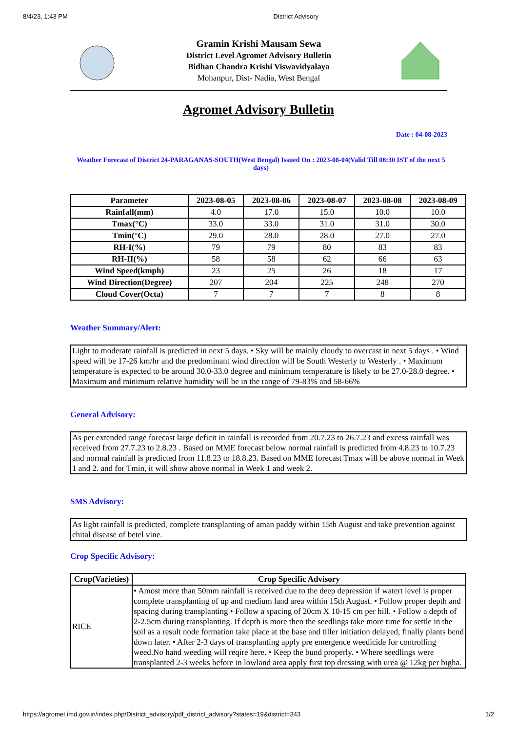8/4/23, 1:43 PM District Advisory
Gramin Krishi Mausam Sewa
District Level Agromet Advisory Bulletin
Bidhan Chandra Krishi Viswavidyalaya
Mohanpur, Dist- Nadia, West Bengal
Agromet Advisory Bulletin
Date : 04-08-2023
Weather Forecast of District 24-PARAGANAS-SOUTH(West Bengal) Issued On : 2023-08-04(Valid Till 08:30 IST of the next 5 days)
| Parameter | 2023-08-05 | 2023-08-06 | 2023-08-07 | 2023-08-08 | 2023-08-09 |
| --- | --- | --- | --- | --- | --- |
| Rainfall(mm) | 4.0 | 17.0 | 15.0 | 10.0 | 10.0 |
| Tmax(°C) | 33.0 | 33.0 | 31.0 | 31.0 | 30.0 |
| Tmin(°C) | 29.0 | 28.0 | 28.0 | 27.0 | 27.0 |
| RH-I(%) | 79 | 79 | 80 | 83 | 83 |
| RH-II(%) | 58 | 58 | 62 | 66 | 63 |
| Wind Speed(kmph) | 23 | 25 | 26 | 18 | 17 |
| Wind Direction(Degree) | 207 | 204 | 225 | 248 | 270 |
| Cloud Cover(Octa) | 7 | 7 | 7 | 8 | 8 |
Weather Summary/Alert:
Light to moderate rainfall is predicted in next 5 days. • Sky will be mainly cloudy to overcast in next 5 days . • Wind speed will be 17-26 km/hr and the predominant wind direction will be South Westerly to Westerly . • Maximum temperature is expected to be around 30.0-33.0 degree and minimum temperature is likely to be 27.0-28.0 degree. • Maximum and minimum relative humidity will be in the range of 79-83% and 58-66%
General Advisory:
As per extended range forecast large deficit in rainfall is recorded from 20.7.23 to 26.7.23 and excess rainfall was received from 27.7.23 to 2.8.23 . Based on MME forecast below normal rainfall is predicted from 4.8.23 to 10.7.23 and normal rainfall is predicted from 11.8.23 to 18.8.23. Based on MME forecast Tmax will be above normal in Week 1 and 2. and for Tmin, it will show above normal in Week 1 and week 2.
SMS Advisory:
As light rainfall is predicted, complete transplanting of aman paddy within 15th August and take prevention against chital disease of betel vine.
Crop Specific Advisory:
| Crop(Varieties) | Crop Specific Advisory |
| --- | --- |
| RICE | • Amost more than 50mm rainfall is received due to the deep depression if watert level is proper complete transplanting of up and medium land area within 15th August. • Follow proper depth and spacing during transplanting • Follow a spacing of 20cm X 10-15 cm per hill. • Follow a depth of 2-2.5cm during transplanting. If depth is more then the seedlings take more time for settle in the soil as a result node formation take place at the base and tiller initiation delayed, finally plants bend down later. • After 2-3 days of transplanting apply pre emergence weedicide for controlling weed.No hand weeding will reqire here. • Keep the bund properly. • Where seedlings were transplanted 2-3 weeks before in lowland area apply first top dressing with urea @ 12kg per bigha. |
https://agromet.imd.gov.in/index.php/District_advisory/pdf_district_advisory?states=19&district=343 1/2